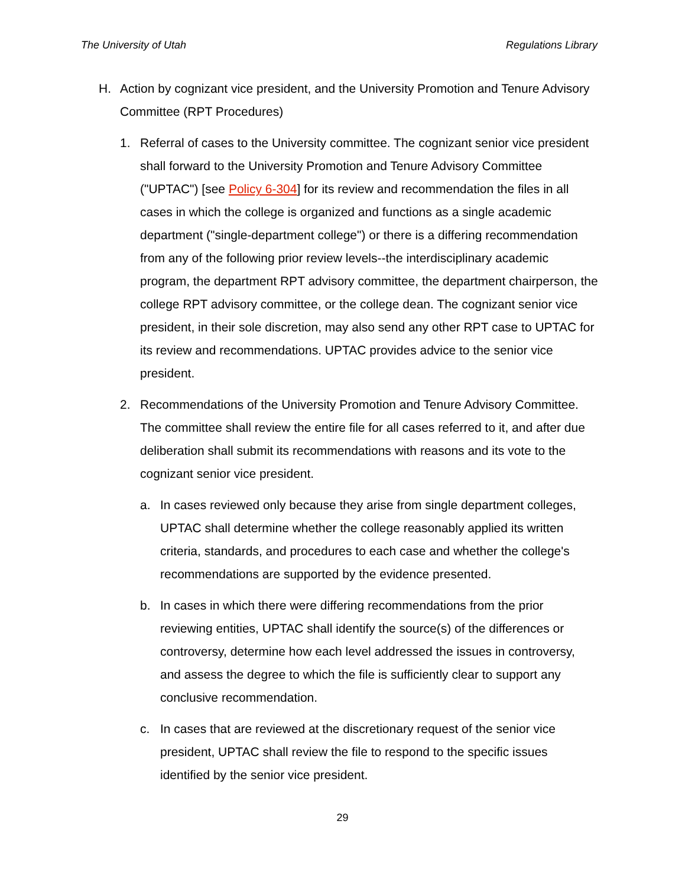The University of Utah Regulations Library
H. Action by cognizant vice president, and the University Promotion and Tenure Advisory Committee (RPT Procedures)
1. Referral of cases to the University committee. The cognizant senior vice president shall forward to the University Promotion and Tenure Advisory Committee ("UPTAC") [see Policy 6-304] for its review and recommendation the files in all cases in which the college is organized and functions as a single academic department ("single-department college") or there is a differing recommendation from any of the following prior review levels--the interdisciplinary academic program, the department RPT advisory committee, the department chairperson, the college RPT advisory committee, or the college dean. The cognizant senior vice president, in their sole discretion, may also send any other RPT case to UPTAC for its review and recommendations. UPTAC provides advice to the senior vice president.
2. Recommendations of the University Promotion and Tenure Advisory Committee. The committee shall review the entire file for all cases referred to it, and after due deliberation shall submit its recommendations with reasons and its vote to the cognizant senior vice president.
a. In cases reviewed only because they arise from single department colleges, UPTAC shall determine whether the college reasonably applied its written criteria, standards, and procedures to each case and whether the college's recommendations are supported by the evidence presented.
b. In cases in which there were differing recommendations from the prior reviewing entities, UPTAC shall identify the source(s) of the differences or controversy, determine how each level addressed the issues in controversy, and assess the degree to which the file is sufficiently clear to support any conclusive recommendation.
c. In cases that are reviewed at the discretionary request of the senior vice president, UPTAC shall review the file to respond to the specific issues identified by the senior vice president.
29